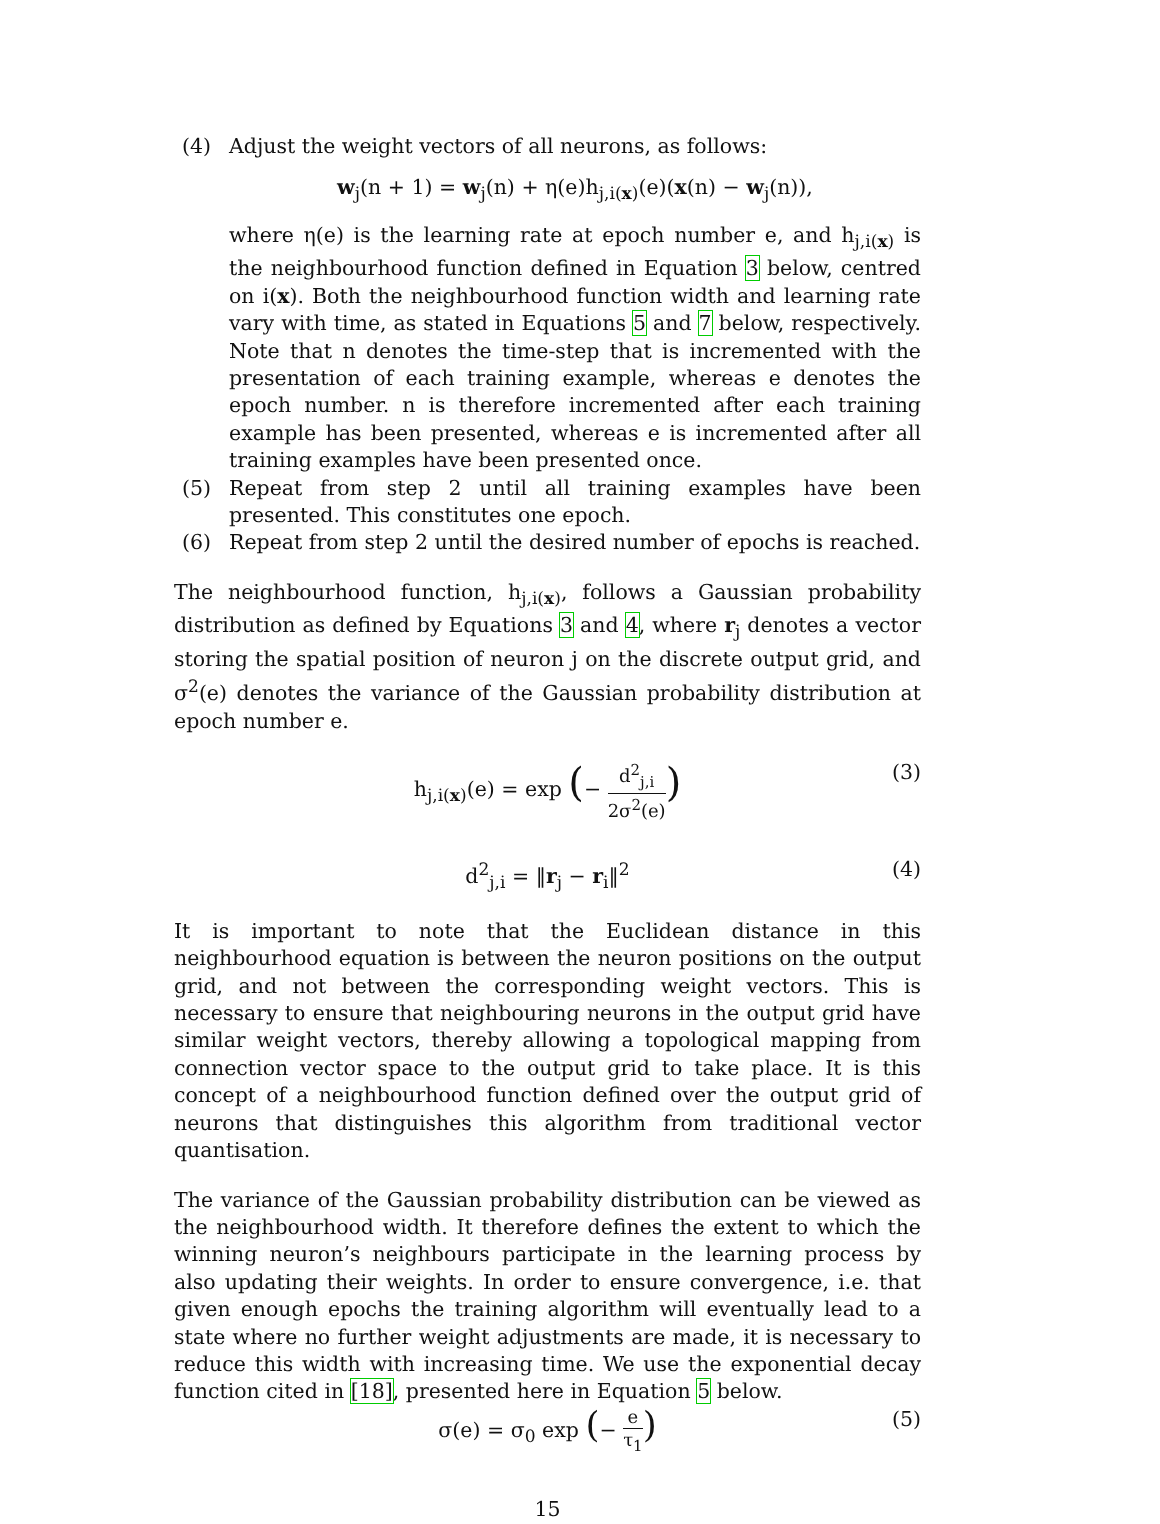(4) Adjust the weight vectors of all neurons, as follows:
w<sub>j</sub>(n + 1) = w<sub>j</sub>(n) + η(e)h<sub>j,i(x)</sub>(e)(x(n) − w<sub>j</sub>(n)),
where η(e) is the learning rate at epoch number e, and h<sub>j,i(x)</sub> is the neighbourhood function defined in Equation 3 below, centred on i(x). Both the neighbourhood function width and learning rate vary with time, as stated in Equations 5 and 7 below, respectively. Note that n denotes the time-step that is incremented with the presentation of each training example, whereas e denotes the epoch number. n is therefore incremented after each training example has been presented, whereas e is incremented after all training examples have been presented once.
(5) Repeat from step 2 until all training examples have been presented. This constitutes one epoch.
(6) Repeat from step 2 until the desired number of epochs is reached.
The neighbourhood function, h<sub>j,i(x)</sub>, follows a Gaussian probability distribution as defined by Equations 3 and 4, where r<sub>j</sub> denotes a vector storing the spatial position of neuron j on the discrete output grid, and σ<sup>2</sup>(e) denotes the variance of the Gaussian probability distribution at epoch number e.
h<sub>j,i(x)</sub>(e) = exp (− d<sup>2</sup><sub>j,i</sub> 2σ<sup>2</sup>(e)) (3)
d<sup>2</sup><sub>j,i</sub> = ‖r<sub>j</sub> − r<sub>i</sub>‖<sup>2</sup> (4)
It is important to note that the Euclidean distance in this neighbourhood equation is between the neuron positions on the output grid, and not between the corresponding weight vectors. This is necessary to ensure that neighbouring neurons in the output grid have similar weight vectors, thereby allowing a topological mapping from connection vector space to the output grid to take place. It is this concept of a neighbourhood function defined over the output grid of neurons that distinguishes this algorithm from traditional vector quantisation.
The variance of the Gaussian probability distribution can be viewed as the neighbourhood width. It therefore defines the extent to which the winning neuron’s neighbours participate in the learning process by also updating their weights. In order to ensure convergence, i.e. that given enough epochs the training algorithm will eventually lead to a state where no further weight adjustments are made, it is necessary to reduce this width with increasing time. We use the exponential decay function cited in [18], presented here in Equation 5 below.
σ(e) = σ<sub>0</sub> exp (− e τ<sub>1</sub>) (5)
15